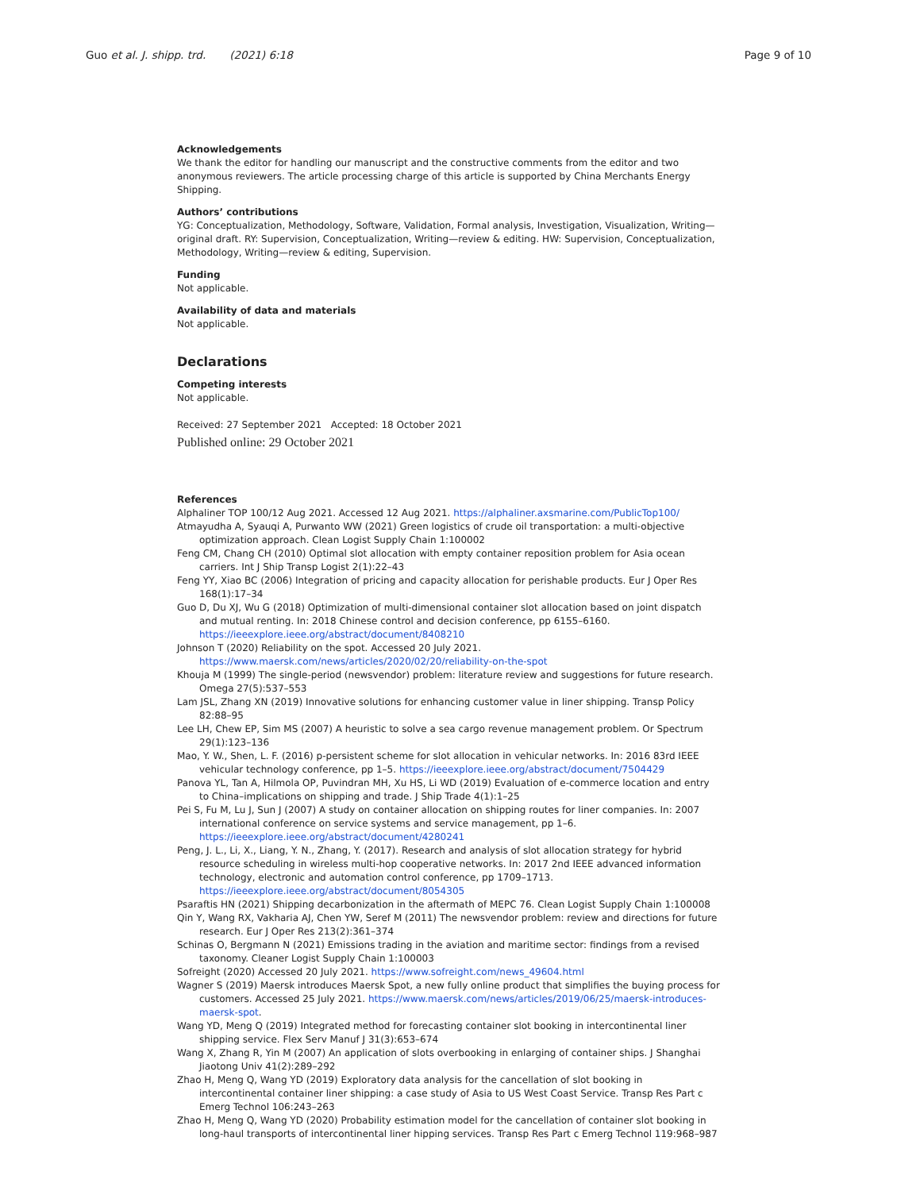Guo et al. J. shipp. trd. (2021) 6:18
Page 9 of 10
Acknowledgements
We thank the editor for handling our manuscript and the constructive comments from the editor and two anonymous reviewers. The article processing charge of this article is supported by China Merchants Energy Shipping.
Authors’ contributions
YG: Conceptualization, Methodology, Software, Validation, Formal analysis, Investigation, Visualization, Writing—original draft. RY: Supervision, Conceptualization, Writing—review & editing. HW: Supervision, Conceptualization, Methodology, Writing—review & editing, Supervision.
Funding
Not applicable.
Availability of data and materials
Not applicable.
Declarations
Competing interests
Not applicable.
Received: 27 September 2021 Accepted: 18 October 2021
Published online: 29 October 2021
References
Alphaliner TOP 100/12 Aug 2021. Accessed 12 Aug 2021. https://alphaliner.axsmarine.com/PublicTop100/
Atmayudha A, Syauqi A, Purwanto WW (2021) Green logistics of crude oil transportation: a multi-objective optimization approach. Clean Logist Supply Chain 1:100002
Feng CM, Chang CH (2010) Optimal slot allocation with empty container reposition problem for Asia ocean carriers. Int J Ship Transp Logist 2(1):22–43
Feng YY, Xiao BC (2006) Integration of pricing and capacity allocation for perishable products. Eur J Oper Res 168(1):17–34
Guo D, Du XJ, Wu G (2018) Optimization of multi-dimensional container slot allocation based on joint dispatch and mutual renting. In: 2018 Chinese control and decision conference, pp 6155–6160. https://ieeexplore.ieee.org/abstract/document/8408210
Johnson T (2020) Reliability on the spot. Accessed 20 July 2021. https://www.maersk.com/news/articles/2020/02/20/reliability-on-the-spot
Khouja M (1999) The single-period (newsvendor) problem: literature review and suggestions for future research. Omega 27(5):537–553
Lam JSL, Zhang XN (2019) Innovative solutions for enhancing customer value in liner shipping. Transp Policy 82:88–95
Lee LH, Chew EP, Sim MS (2007) A heuristic to solve a sea cargo revenue management problem. Or Spectrum 29(1):123–136
Mao, Y. W., Shen, L. F. (2016) p-persistent scheme for slot allocation in vehicular networks. In: 2016 83rd IEEE vehicular technology conference, pp 1–5. https://ieeexplore.ieee.org/abstract/document/7504429
Panova YL, Tan A, Hilmola OP, Puvindran MH, Xu HS, Li WD (2019) Evaluation of e-commerce location and entry to China–implications on shipping and trade. J Ship Trade 4(1):1–25
Pei S, Fu M, Lu J, Sun J (2007) A study on container allocation on shipping routes for liner companies. In: 2007 international conference on service systems and service management, pp 1–6. https://ieeexplore.ieee.org/abstract/document/4280241
Peng, J. L., Li, X., Liang, Y. N., Zhang, Y. (2017). Research and analysis of slot allocation strategy for hybrid resource scheduling in wireless multi-hop cooperative networks. In: 2017 2nd IEEE advanced information technology, electronic and automation control conference, pp 1709–1713. https://ieeexplore.ieee.org/abstract/document/8054305
Psaraftis HN (2021) Shipping decarbonization in the aftermath of MEPC 76. Clean Logist Supply Chain 1:100008
Qin Y, Wang RX, Vakharia AJ, Chen YW, Seref M (2011) The newsvendor problem: review and directions for future research. Eur J Oper Res 213(2):361–374
Schinas O, Bergmann N (2021) Emissions trading in the aviation and maritime sector: findings from a revised taxonomy. Cleaner Logist Supply Chain 1:100003
Sofreight (2020) Accessed 20 July 2021. https://www.sofreight.com/news_49604.html
Wagner S (2019) Maersk introduces Maersk Spot, a new fully online product that simplifies the buying process for customers. Accessed 25 July 2021. https://www.maersk.com/news/articles/2019/06/25/maersk-introduces-maersk-spot.
Wang YD, Meng Q (2019) Integrated method for forecasting container slot booking in intercontinental liner shipping service. Flex Serv Manuf J 31(3):653–674
Wang X, Zhang R, Yin M (2007) An application of slots overbooking in enlarging of container ships. J Shanghai Jiaotong Univ 41(2):289–292
Zhao H, Meng Q, Wang YD (2019) Exploratory data analysis for the cancellation of slot booking in intercontinental container liner shipping: a case study of Asia to US West Coast Service. Transp Res Part c Emerg Technol 106:243–263
Zhao H, Meng Q, Wang YD (2020) Probability estimation model for the cancellation of container slot booking in long-haul transports of intercontinental liner hipping services. Transp Res Part c Emerg Technol 119:968–987